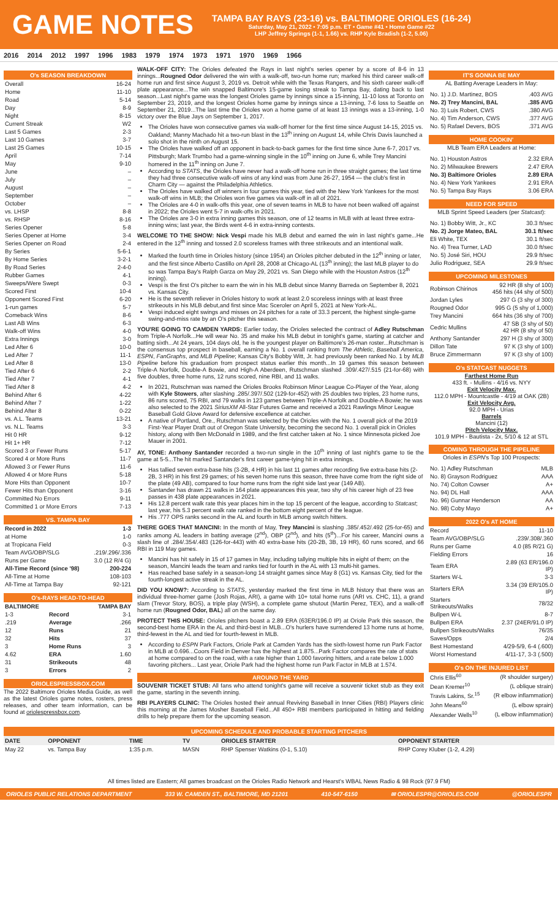GAME NOTES
TAMPA BAY RAYS (23-16) vs. BALTIMORE ORIOLES (16-24)
Saturday, May 21, 2022 • 7:05 p.m. ET • Game #41 • Home Game #22
LHP Jeffrey Springs (1-1, 1.66) vs. RHP Kyle Bradish (1-2, 5.06)
2016 2014 2012 1997 1996 1983 1979 1974 1973 1971 1970 1969 1966
O's SEASON BREAKDOWN
| Overall | 16-24 |
| Home | 11-10 |
| Road | 5-14 |
| Day | 8-9 |
| Night | 8-15 |
| Current Streak | W2 |
| Last 5 Games | 2-3 |
| Last 10 Games | 3-7 |
| Last 25 Games | 10-15 |
| April | 7-14 |
| May | 9-10 |
| June | – |
| July | – |
| August | – |
| September | – |
| October | – |
| vs. LHSP | 8-8 |
| vs. RHSP | 8-16 |
| Series Opener | 5-8 |
| Series Opener at Home | 3-4 |
| Series Opener on Road | 2-4 |
| By Series | 5-6-1 |
| By Home Series | 3-2-1 |
| By Road Series | 2-4-0 |
| Rubber Games | 4-1 |
| Sweeps/Were Swept | 0-3 |
| Scored First | 10-4 |
| Opponent Scored First | 6-20 |
| 1-run games | 5-7 |
| Comeback Wins | 8-6 |
| Last AB Wins | 6-3 |
| Walk-off Wins | 4-0 |
| Extra Innings | 3-0 |
| Led After 6 | 10-0 |
| Led After 7 | 11-1 |
| Led After 8 | 13-0 |
| Tied After 6 | 2-2 |
| Tied After 7 | 4-1 |
| Tied After 8 | 4-2 |
| Behind After 6 | 4-22 |
| Behind After 7 | 1-22 |
| Behind After 8 | 0-22 |
| vs. A.L. Teams | 13-21 |
| vs. N.L. Teams | 3-3 |
| Hit 0 HR | 9-12 |
| Hit 1+ HR | 7-12 |
| Scored 3 or Fewer Runs | 5-17 |
| Scored 4 or More Runs | 11-7 |
| Allowed 3 or Fewer Runs | 11-6 |
| Allowed 4 or More Runs | 5-18 |
| More Hits than Opponent | 10-7 |
| Fewer Hits than Opponent | 3-16 |
| Committed No Errors | 9-11 |
| Committed 1 or More Errors | 7-13 |
VS. TAMPA BAY
| Record in 2022 | 1-3 |
| at Home | 1-0 |
| at Tropicana Field | 0-3 |
| Team AVG/OBP/SLG | .219/.296/.336 |
| Runs per Game | 3.0 (12 R/4 G) |
| All-Time Record (since '98) | 200-224 |
| All-Time at Home | 108-103 |
| All-Time at Tampa Bay | 92-121 |
O's-RAYS HEAD-TO-HEAD
| BALTIMORE | | TAMPA BAY |
| 1-3 | Record | 3-1 |
| .219 | Average | .266 |
| 12 | Runs | 21 |
| 32 | Hits | 37 |
| 3 | Home Runs | 3 |
| 4.62 | ERA | 1.60 |
| 31 | Strikeouts | 48 |
| 3 | Errors | 2 |
ORIOLESPRESSBOX.COM
The 2022 Baltimore Orioles Media Guide, as well as the latest Orioles game notes, rosters, press releases, and other team information, can be found at oriolespressbox.com.
WALK-OFF CITY: The Orioles defeated the Rays in last night's series opener by a score of 8-6 in 13 innings...Rougned Odor delivered the win with a walk-off, two-run home run; marked his third career walk-off home run and first since August 3, 2019 vs. Detroit while with the Texas Rangers, and his sixth career walk-off plate appearance...The win snapped Baltimore's 15-game losing streak to Tampa Bay, dating back to last season...Last night's game was the longest Orioles game by innings since a 15-inning, 11-10 loss at Toronto on September 23, 2019, and the longest Orioles home game by innings since a 13-inning, 7-6 loss to Seattle on September 21, 2019...The last time the Orioles won a home game of at least 13 innings was a 13-inning, 1-0 victory over the Blue Jays on September 1, 2017.
The Orioles have won consecutive games via walk-off homer for the first time since August 14-15, 2015 vs. Oakland; Manny Machado hit a two-run blast in the 13<sup>th</sup> inning on August 14, while Chris Davis launched a solo shot in the ninth on August 15.
The Orioles have walked off an opponent in back-to-back games for the first time since June 6-7, 2017 vs. Pittsburgh; Mark Trumbo had a game-winning single in the 10<sup>th</sup> inning on June 6, while Trey Mancini homered in the 11<sup>th</sup> inning on June 7.
According to STATS, the Orioles have never had a walk-off home run in three straight games; the last time they had three consecutive walk-off wins of any kind was from June 26-27, 1954 — the club's first in Charm City — against the Philadelphia Athletics.
The Orioles have walked off winners in four games this year, tied with the New York Yankees for the most walk-off wins in MLB; the Orioles won five games via walk-off in all of 2021.
The Orioles are 4-0 in walk-offs this year, one of seven teams in MLB to have not been walked off against in 2022; the Orioles went 5-7 in walk-offs in 2021.
The Orioles are 3-0 in extra inning games this season, one of 12 teams in MLB with at least three extra-inning wins; last year, the Birds went 4-6 in extra-inning contests.
WELCOME TO THE SHOW: Nick Vespi made his MLB debut and earned the win in last night's game...He entered in the 12<sup>th</sup> inning and tossed 2.0 scoreless frames with three strikeouts and an intentional walk.
Marked the fourth time in Orioles history (since 1954) an Orioles pitcher debuted in the 12<sup>th</sup> inning or later, and the first since Alberto Castillo on April 28, 2008 at Chicago-AL (13<sup>th</sup> inning); the last MLB player to do so was Tampa Bay's Ralph Garza on May 29, 2021 vs. San Diego while with the Houston Astros (12<sup>th</sup> inning).
Vespi is the first O's pitcher to earn the win in his MLB debut since Manny Barreda on September 8, 2021 vs. Kansas City.
He is the seventh reliever in Orioles history to work at least 2.0 scoreless innings with at least three strikeouts in his MLB debut,and first since Mac Sceroler on April 5, 2021 at New York-AL.
Vespi induced eight swings and misses on 24 pitches for a rate of 33.3 percent, the highest single-game swing-and-miss rate by an O's pitcher this season.
YOU'RE GOING TO CAMDEN YARDS: Earlier today, the Orioles selected the contract of Adley Rutschman from Triple-A Norfolk...He will wear No. 35 and make his MLB debut in tonight's game, starting at catcher and batting sixth...At 24 years, 104 days old, he is the youngest player on Baltimore's 26-man roster...Rutschman is the consensus top prospect in baseball, earning a No. 1 overall ranking from The Athletic, Baseball America, ESPN, FanGraphs, and MLB Pipeline; Kansas City's Bobby Witt, Jr. had previously been ranked No. 1 by MLB Pipeline before his graduation from prospect status earlier this month...In 19 games this season between Triple-A Norfolk, Double-A Bowie, and High-A Aberdeen, Rutschman slashed .309/.427/.515 (21-for-68) with five doubles, three home runs, 12 runs scored, nine RBI, and 11 walks.
In 2021, Rutschman was named the Orioles Brooks Robinson Minor League Co-Player of the Year, along with Kyle Stowers, after slashing .285/.397/.502 (129-for-452) with 25 doubles two triples, 23 home runs, 86 runs scored, 75 RBI, and 79 walks in 123 games between Triple-A Norfolk and Double-A Bowie; he was also selected to the 2021 SiriusXM All-Star Futures Game and received a 2021 Rawlings Minor League Baseball Gold Glove Award for defensive excellence at catcher.
A native of Portland, Ore., Rutschman was selected by the Orioles with the No. 1 overall pick of the 2019 First-Year Player Draft out of Oregon State University, becoming the second No. 1 overall pick in Orioles history, along with Ben McDonald in 1989, and the first catcher taken at No. 1 since Minnesota picked Joe Mauer in 2001.
AY, TONE: Anthony Santander recorded a two-run single in the 10<sup>th</sup> inning of last night's game to tie the game at 5-5...The hit marked Santander's first career game-tying hit in extra innings.
Has tallied seven extra-base hits (3-2B, 4 HR) in his last 11 games after recording five extra-base hits (2-2B, 3 HR) in his first 29 games; of his seven home runs this season, three have come from the right side of the plate (49 AB), compared to four home runs from the right side last year (149 AB).
Santander has drawn 21 walks in 164 plate appearances this year, two shy of his career high of 23 free passes in 438 plate appearances in 2021.
His 12.8 percent walk rate this year places him in the top 15 percent of the league, according to Statcast; last year, his 5.3 percent walk rate ranked in the bottom eight percent of the league.
His .777 OPS ranks second in the AL and fourth in MLB among switch hitters.
THERE GOES THAT MANCINI: In the month of May, Trey Mancini is slashing .385/.452/.492 (25-for-65) and ranks among AL leaders in batting average (2<sup>nd</sup>), OBP (2<sup>nd</sup>), and hits (5<sup>th</sup>)...For his career, Mancini owns a slash line of .284/.354/.483 (126-for-443) with 40 extra-base hits (20-2B, 3B, 19 HR), 60 runs scored, and 66 RBI in 119 May games.
Mancini has hit safely in 15 of 17 games in May, including tallying multiple hits in eight of them; on the season, Mancini leads the team and ranks tied for fourth in the AL with 13 multi-hit games.
Has reached base safely in a season-long 14 straight games since May 8 (G1) vs. Kansas City, tied for the fourth-longest active streak in the AL.
DID YOU KNOW?: According to STATS, yesterday marked the first time in MLB history that there was an individual three-homer game (Josh Rojas, ARI), a game with 10+ total home runs (ARI vs. CHC, 11), a grand slam (Trevor Story, BOS), a triple play (WSH), a complete game shutout (Martin Perez, TEX), and a walk-off home run (Rougned Odor, BAL) all on the same day.
PROTECT THIS HOUSE: Orioles pitchers boast a 2.89 ERA (63ER/196.0 IP) at Oriole Park this season, the second-best home ERA in the AL and third-best in MLB...O's hurlers have surrendered 13 home runs at home, third-fewest in the AL and tied for fourth-fewest in MLB.
According to ESPN Park Factors, Oriole Park at Camden Yards has the sixth-lowest home run Park Factor in MLB at 0.696...Coors Field in Denver has the highest at 1.875...Park Factor compares the rate of stats at home compared to on the road, with a rate higher than 1.000 favoring hitters, and a rate below 1.000 favoring pitchers... Last year, Oriole Park had the highest home run Park Factor in MLB at 1.574.
AROUND THE YARD
SOUVENIR TICKET STUB: All fans who attend tonight's game will receive a souvenir ticket stub as they exit the game, starting in the seventh inning.
RBI PLAYERS CLINIC: The Orioles hosted their annual Reviving Baseball in Inner Cities (RBI) Players clinic this morning at the James Mosher Baseball Field...All 450+ RBI members participated in hitting and fielding drills to help prepare them for the upcoming season.
IT'S GONNA BE MAY
AL Batting Average Leaders in May:
| No. 1) J.D. Martinez, BOS | .403 AVG |
| No. 2) Trey Mancini, BAL | .385 AVG |
| No. 3) Luis Robert, CWS | .380 AVG |
| No. 4) Tim Anderson, CWS | .377 AVG |
| No. 5) Rafael Devers, BOS | .371 AVG |
HOME COOKIN'
MLB Team ERA Leaders at Home:
| No. 1) Houston Astros | 2.32 ERA |
| No. 2) Milwaukee Brewers | 2.47 ERA |
| No. 3) Baltimore Orioles | 2.89 ERA |
| No. 4) New York Yankees | 2.91 ERA |
| No. 5) Tampa Bay Rays | 3.06 ERA |
NEED FOR SPEED
MLB Sprint Speed Leaders (per Statcast):
| No. 1) Bobby Witt, Jr., KC | 30.3 ft/sec |
| No. 2) Jorge Mateo, BAL | 30.1 ft/sec |
| Eli White, TEX | 30.1 ft/sec |
| No. 4) Trea Turner, LAD | 30.0 ft/sec |
| No. 5) José Siri, HOU | 29.9 ft/sec |
| Julio Rodriguez, SEA | 29.9 ft/sec |
UPCOMING MILESTONES
| Robinson Chirinos | 92 HR (8 shy of 100) 456 hits (44 shy of 500) |
| Jordan Lyles | 297 G (3 shy of 300) |
| Rougned Odor | 995 G (5 shy of 1,000) |
| Trey Mancini | 664 hits (36 shy of 700) |
| Cedric Mullins | 47 SB (3 shy of 50) 42 HR (8 shy of 50) |
| Anthony Santander | 297 H (3 shy of 300) |
| Dillon Tate | 97 K (3 shy of 100) |
| Bruce Zimmermann | 97 K (3 shy of 100) |
O's STATCAST NUGGETS
Farthest Home Run
433 ft. - Mullins - 4/16 vs. NYY
Exit Velocity Max.
112.0 MPH - Mountcastle - 4/19 at OAK (2B)
Exit Velocity Avg.
92.0 MPH - Urias
Barrels
Mancini (12)
Pitch Velocity Max.
101.9 MPH - Bautista - 2x, 5/10 & 12 at STL
COMING THROUGH THE PIPELINE
Orioles in ESPN's Top 100 Prospects:
| No. 1) Adley Rutschman | MLB |
| No. 8) Grayson Rodriguez | AAA |
| No. 74) Colton Cowser | A+ |
| No. 94) DL Hall | AAA |
| No. 96) Gunnar Henderson | AA |
| No. 98) Coby Mayo | A+ |
2022 O's AT HOME
| Record | 11-10 |
| Team AVG/OBP/SLG | .239/.308/.360 |
| Runs per Game | 4.0 (85 R/21 G) |
| Fielding Errors | 16 |
| Team ERA | 2.89 (63 ER/196.0 IP) |
| Starters W-L | 3-3 |
| Starters ERA | 3.34 (39 ER/105.0 IP) |
| Starters Strikeouts/Walks | 78/32 |
| Bullpen W-L | 8-7 |
| Bullpen ERA | 2.37 (24ER/91.0 IP) |
| Bullpen Strikeouts/Walks | 76/35 |
| Saves/Opps | 2/4 |
| Best Homestand | 4/29-5/9, 6-4 (.600) |
| Worst Homestand | 4/11-17, 3-3 (.500) |
O's ON THE INJURED LIST
| Chris Ellis<sup>60</sup> | (R shoulder surgery) |
| Dean Kremer<sup>10</sup> | (L oblique strain) |
| Travis Lakins, Sr.<sup>15</sup> | (R elbow inflammation) |
| John Means<sup>60</sup> | (L elbow sprain) |
| Alexander Wells<sup>10</sup> | (L elbow inflammation) |
UPCOMING SCHEDULE AND PROBABLE STARTING PITCHERS
| DATE | OPPONENT | TIME | TV | ORIOLES STARTER | OPPONENT STARTER |
| --- | --- | --- | --- | --- | --- |
| May 22 | vs. Tampa Bay | 1:35 p.m. | MASN | RHP Spenser Watkins (0-1, 5.10) | RHP Corey Kluber (1-2, 4.29) |
All times listed are Eastern; All games broadcast on the Orioles Radio Network and Hearst's WBAL News Radio & 98 Rock (97.9 FM)
ORIOLES PUBLIC RELATIONS DEPARTMENT 333 W. CAMDEN ST., BALTIMORE, MD 21201 410-547-6150 ✉ ORIOLESPR@ORIOLES.COM @ORIOLESPR